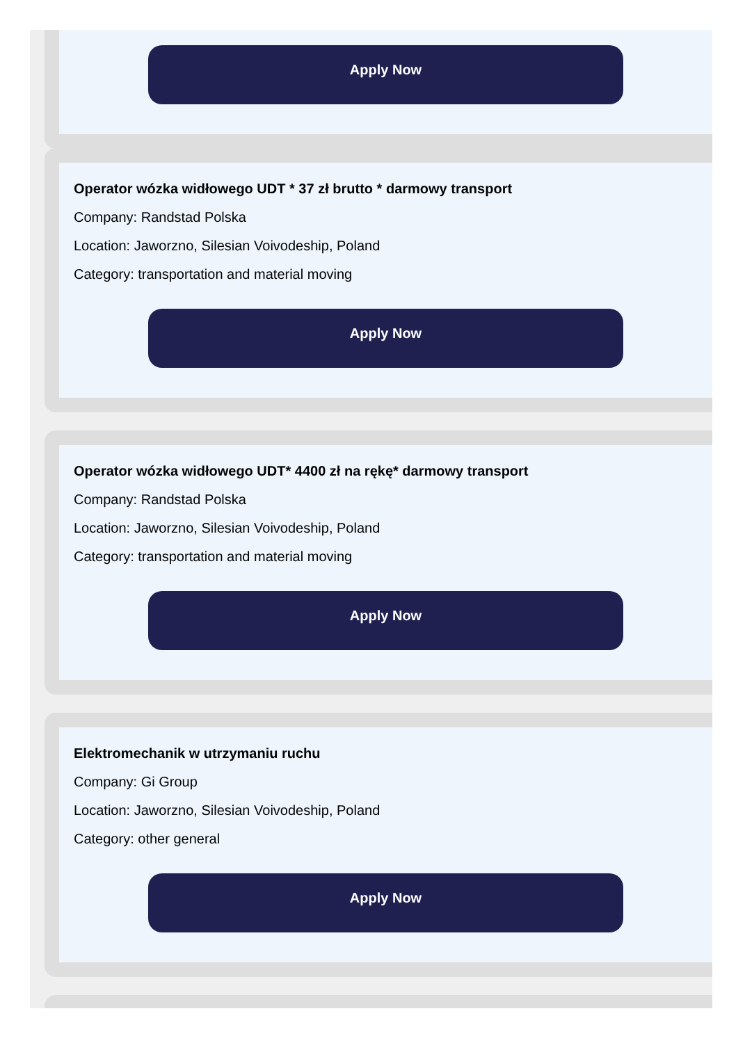Apply Now
Operator wózka widłowego UDT * 37 zł brutto * darmowy transport
Company: Randstad Polska
Location: Jaworzno, Silesian Voivodeship, Poland
Category: transportation and material moving
Apply Now
Operator wózka widłowego UDT* 4400 zł na rękę* darmowy transport
Company: Randstad Polska
Location: Jaworzno, Silesian Voivodeship, Poland
Category: transportation and material moving
Apply Now
Elektromechanik w utrzymaniu ruchu
Company: Gi Group
Location: Jaworzno, Silesian Voivodeship, Poland
Category: other general
Apply Now